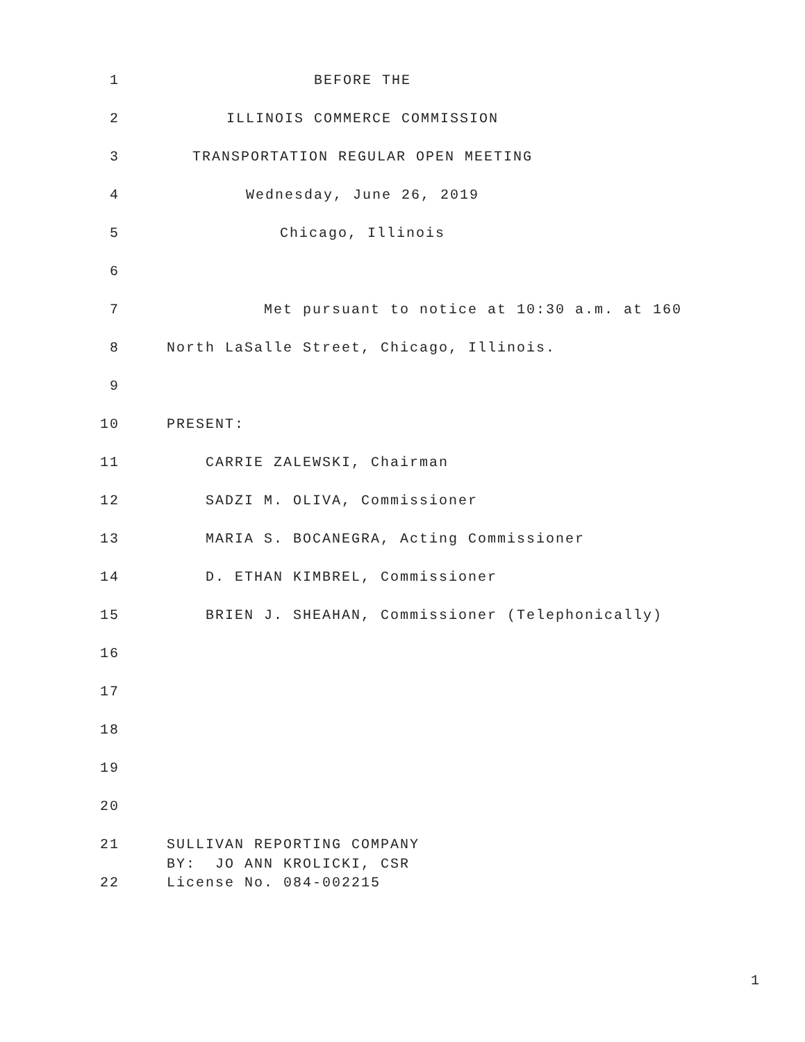1 BEFORE THE
2 ILLINOIS COMMERCE COMMISSION
3 TRANSPORTATION REGULAR OPEN MEETING
4 Wednesday, June 26, 2019
5 Chicago, Illinois
6
7 Met pursuant to notice at 10:30 a.m. at 160
8 North LaSalle Street, Chicago, Illinois.
9
10 PRESENT:
11 CARRIE ZALEWSKI, Chairman
12 SADZI M. OLIVA, Commissioner
13 MARIA S. BOCANEGRA, Acting Commissioner
14 D. ETHAN KIMBREL, Commissioner
15 BRIEN J. SHEAHAN, Commissioner (Telephonically)
16
17
18
19
20
21 SULLIVAN REPORTING COMPANY
BY: JO ANN KROLICKI, CSR
22 License No. 084-002215
1